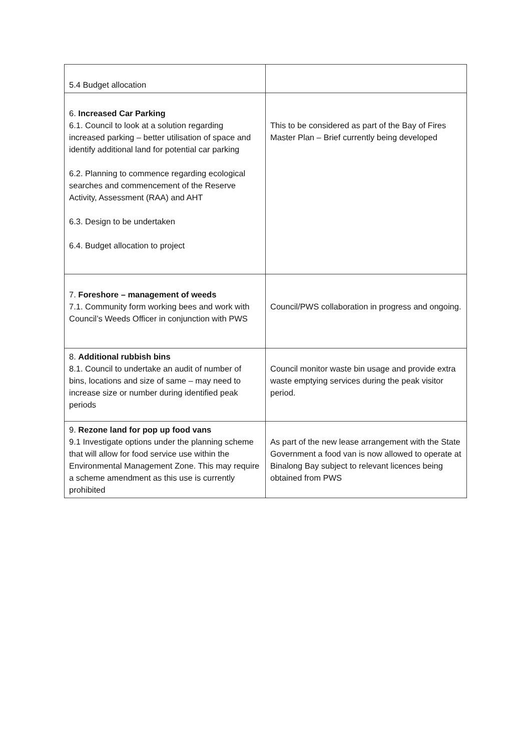| 5.4 Budget allocation | |
| 6. Increased Car Parking 6.1. Council to look at a solution regarding increased parking – better utilisation of space and identify additional land for potential car parking 6.2. Planning to commence regarding ecological searches and commencement of the Reserve Activity, Assessment (RAA) and AHT 6.3. Design to be undertaken 6.4. Budget allocation to project | This to be considered as part of the Bay of Fires Master Plan – Brief currently being developed |
| 7. Foreshore – management of weeds 7.1. Community form working bees and work with Council’s Weeds Officer in conjunction with PWS | Council/PWS collaboration in progress and ongoing. |
| 8. Additional rubbish bins 8.1. Council to undertake an audit of number of bins, locations and size of same – may need to increase size or number during identified peak periods | Council monitor waste bin usage and provide extra waste emptying services during the peak visitor period. |
| 9. Rezone land for pop up food vans 9.1 Investigate options under the planning scheme that will allow for food service use within the Environmental Management Zone. This may require a scheme amendment as this use is currently prohibited | As part of the new lease arrangement with the State Government a food van is now allowed to operate at Binalong Bay subject to relevant licences being obtained from PWS |